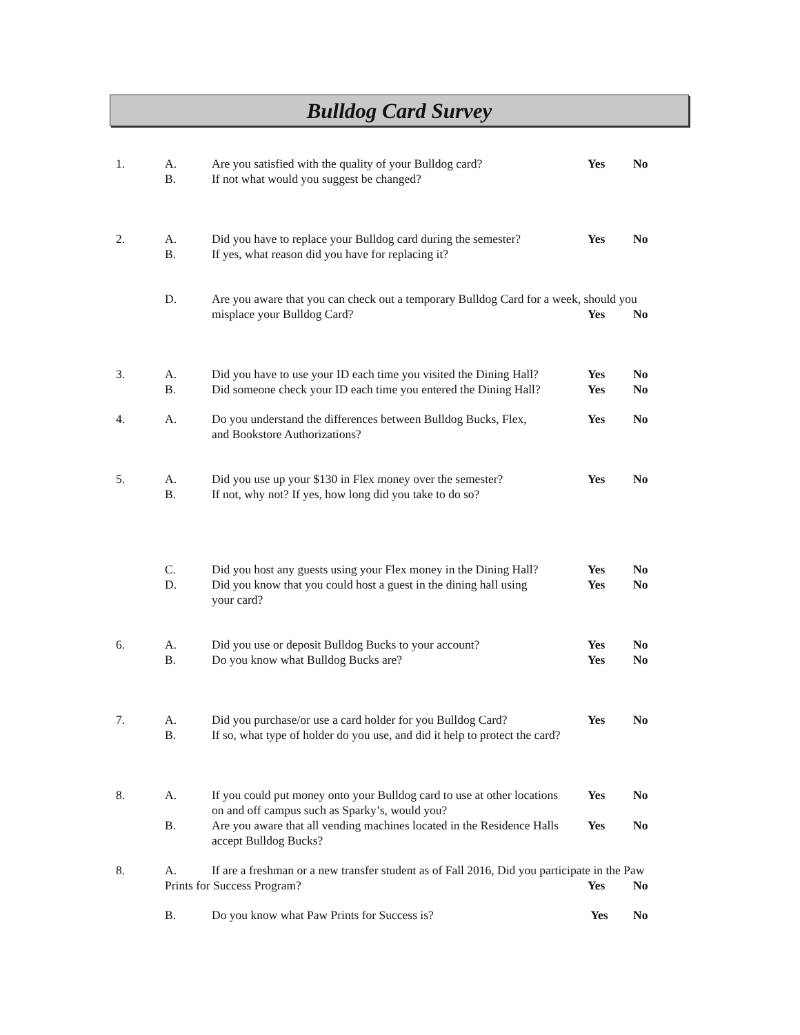Bulldog Card Survey
1. A. Are you satisfied with the quality of your Bulldog card? Yes No
B. If not what would you suggest be changed?
2. A. Did you have to replace your Bulldog card during the semester? Yes No
B. If yes, what reason did you have for replacing it?
D. Are you aware that you can check out a temporary Bulldog Card for a week, should you
misplace your Bulldog Card? Yes No
3. A. Did you have to use your ID each time you visited the Dining Hall? Yes No
B. Did someone check your ID each time you entered the Dining Hall? Yes No
4. A. Do you understand the differences between Bulldog Bucks, Flex,
and Bookstore Authorizations? Yes No
5. A. Did you use up your $130 in Flex money over the semester? Yes No
B. If not, why not? If yes, how long did you take to do so?
C. Did you host any guests using your Flex money in the Dining Hall? Yes No
D. Did you know that you could host a guest in the dining hall using
your card? Yes No
6. A. Did you use or deposit Bulldog Bucks to your account? Yes No
B. Do you know what Bulldog Bucks are? Yes No
7. A. Did you purchase/or use a card holder for you Bulldog Card? Yes No
B. If so, what type of holder do you use, and did it help to protect the card?
8. A. If you could put money onto your Bulldog card to use at other locations
on and off campus such as Sparky’s, would you? Yes No
B. Are you aware that all vending machines located in the Residence Halls
accept Bulldog Bucks? Yes No
8. A. If are a freshman or a new transfer student as of Fall 2016, Did you participate in the Paw
Prints for Success Program? Yes No
B. Do you know what Paw Prints for Success is? Yes No